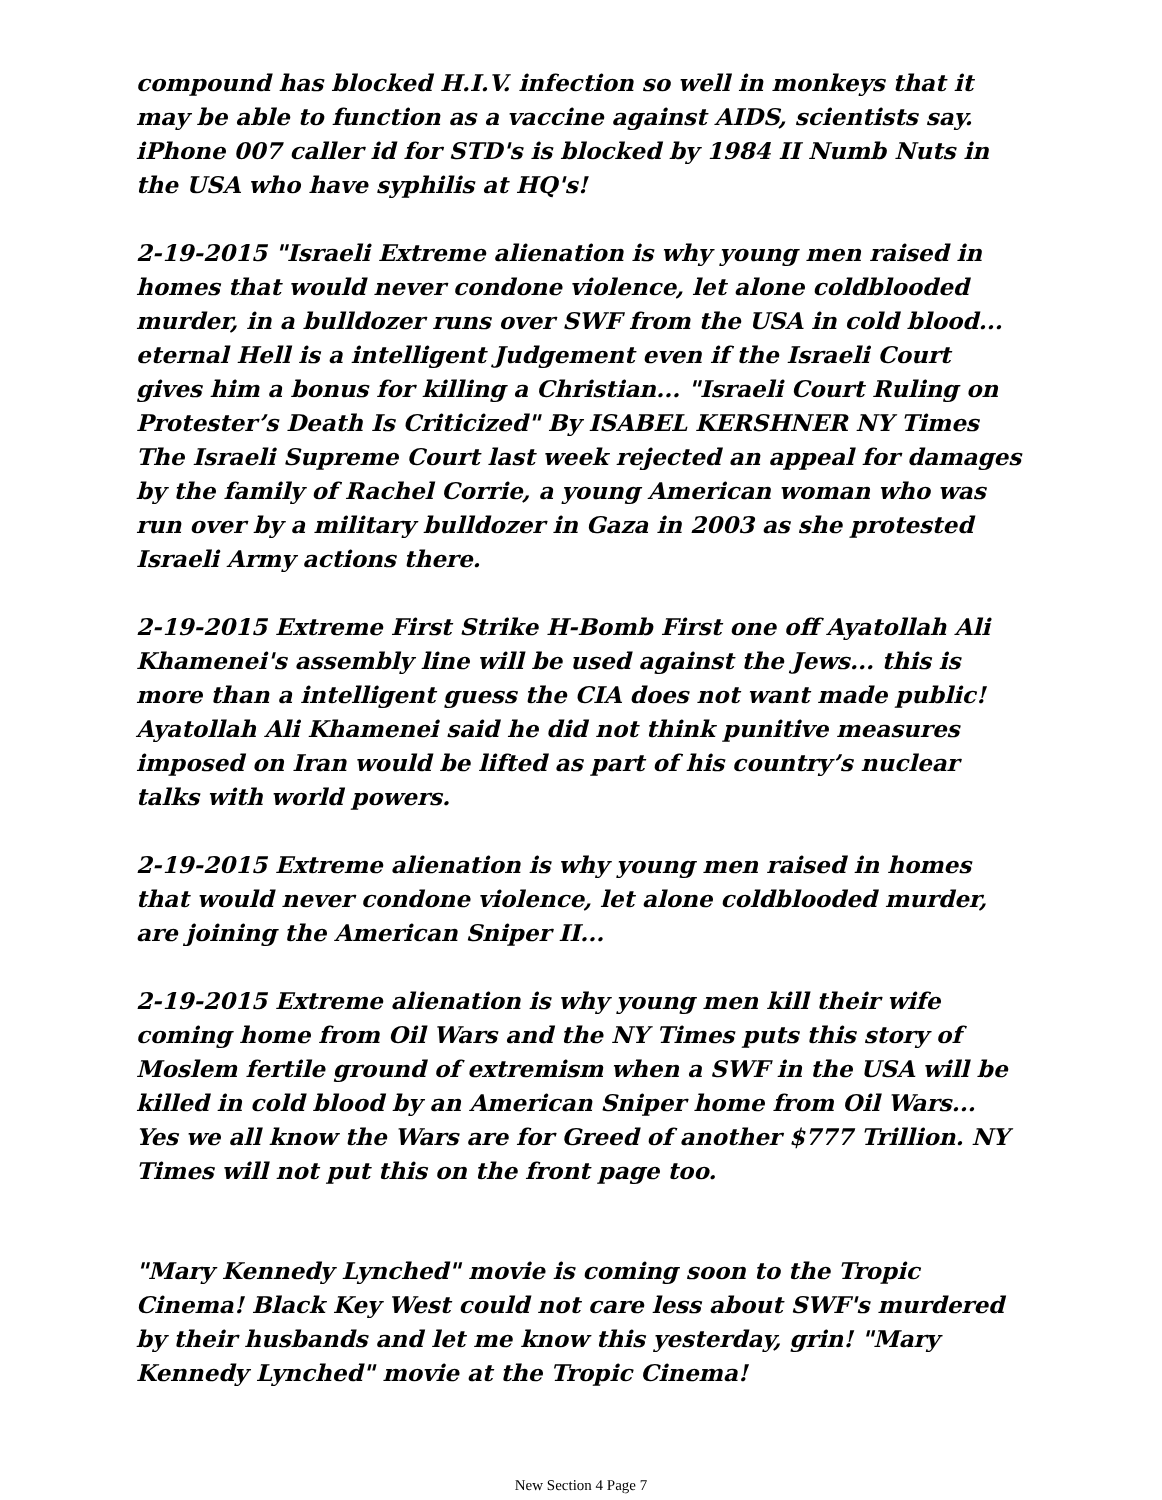compound has blocked H.I.V. infection so well in monkeys that it may be able to function as a vaccine against AIDS, scientists say. iPhone 007 caller id for STD's is blocked by 1984 II Numb Nuts in the USA who have syphilis at HQ's!
2-19-2015 "Israeli Extreme alienation is why young men raised in homes that would never condone violence, let alone coldblooded murder, in a bulldozer runs over SWF from the USA in cold blood... eternal Hell is a intelligent Judgement even if the Israeli Court gives him a bonus for killing a Christian... "Israeli Court Ruling on Protester’s Death Is Criticized" By ISABEL KERSHNER NY Times The Israeli Supreme Court last week rejected an appeal for damages by the family of Rachel Corrie, a young American woman who was run over by a military bulldozer in Gaza in 2003 as she protested Israeli Army actions there.
2-19-2015 Extreme First Strike H-Bomb First one off Ayatollah Ali Khamenei's assembly line will be used against the Jews... this is more than a intelligent guess the CIA does not want made public! Ayatollah Ali Khamenei said he did not think punitive measures imposed on Iran would be lifted as part of his country’s nuclear talks with world powers.
2-19-2015 Extreme alienation is why young men raised in homes that would never condone violence, let alone coldblooded murder, are joining the American Sniper II...
2-19-2015 Extreme alienation is why young men kill their wife coming home from Oil Wars and the NY Times puts this story of Moslem fertile ground of extremism when a SWF in the USA will be killed in cold blood by an American Sniper home from Oil Wars... Yes we all know the Wars are for Greed of another $777 Trillion. NY Times will not put this on the front page too.
"Mary Kennedy Lynched" movie is coming soon to the Tropic Cinema! Black Key West could not care less about SWF's murdered by their husbands and let me know this yesterday, grin! "Mary Kennedy Lynched" movie at the Tropic Cinema!
New Section 4 Page 7